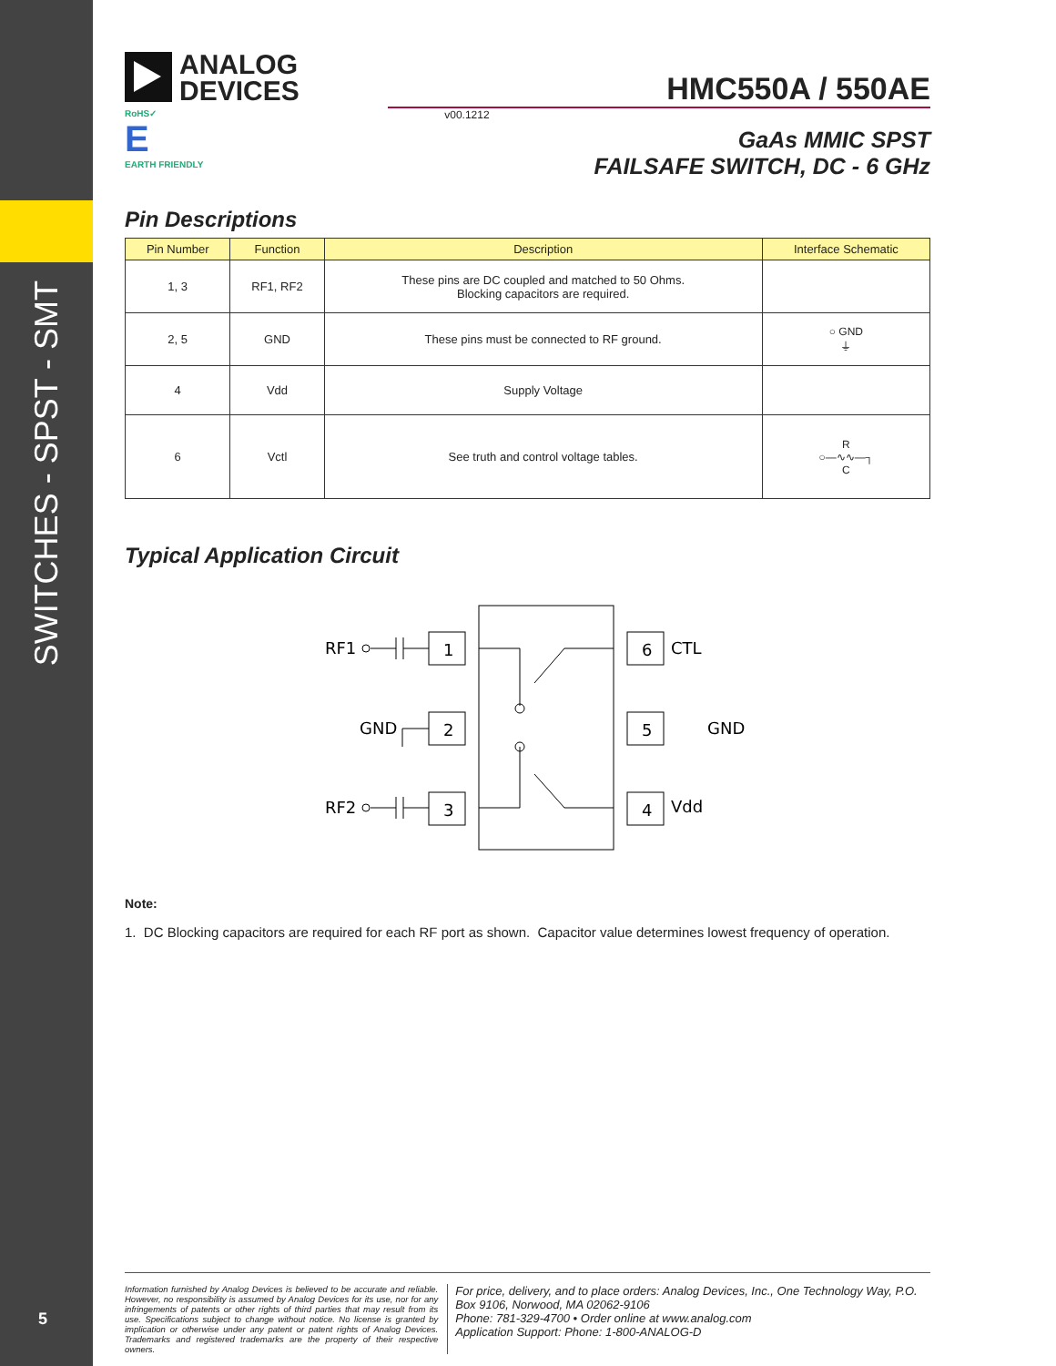SWITCHES - SPST - SMT
5
ANALOG
DEVICES
HMC550A / 550AE
RoHS✓
E
EARTH FRIENDLY
v00.1212
GaAs MMIC SPST
FAILSAFE SWITCH, DC - 6 GHz
Pin Descriptions
| Pin Number | Function | Description | Interface Schematic |
| --- | --- | --- | --- |
| 1, 3 | RF1, RF2 | These pins are DC coupled and matched to 50 Ohms. Blocking capacitors are required. | |
| 2, 5 | GND | These pins must be connected to RF ground. | ○ GND ⏚ |
| 4 | Vdd | Supply Voltage | |
| 6 | Vctl | See truth and control voltage tables. | R ○—∿∿—┐ C |
Typical Application Circuit
RF1
GND
RF2
1
2
3
6
5
4
CTL
GND
Vdd
Note:
1. DC Blocking capacitors are required for each RF port as shown. Capacitor value determines lowest frequency of operation.
Information furnished by Analog Devices is believed to be accurate and reliable. However, no responsibility is assumed by Analog Devices for its use, nor for any infringements of patents or other rights of third parties that may result from its use. Specifications subject to change without notice. No license is granted by implication or otherwise under any patent or patent rights of Analog Devices. Trademarks and registered trademarks are the property of their respective owners.
For price, delivery, and to place orders: Analog Devices, Inc., One Technology Way, P.O. Box 9106, Norwood, MA 02062-9106
Phone: 781-329-4700 • Order online at www.analog.com
Application Support: Phone: 1-800-ANALOG-D